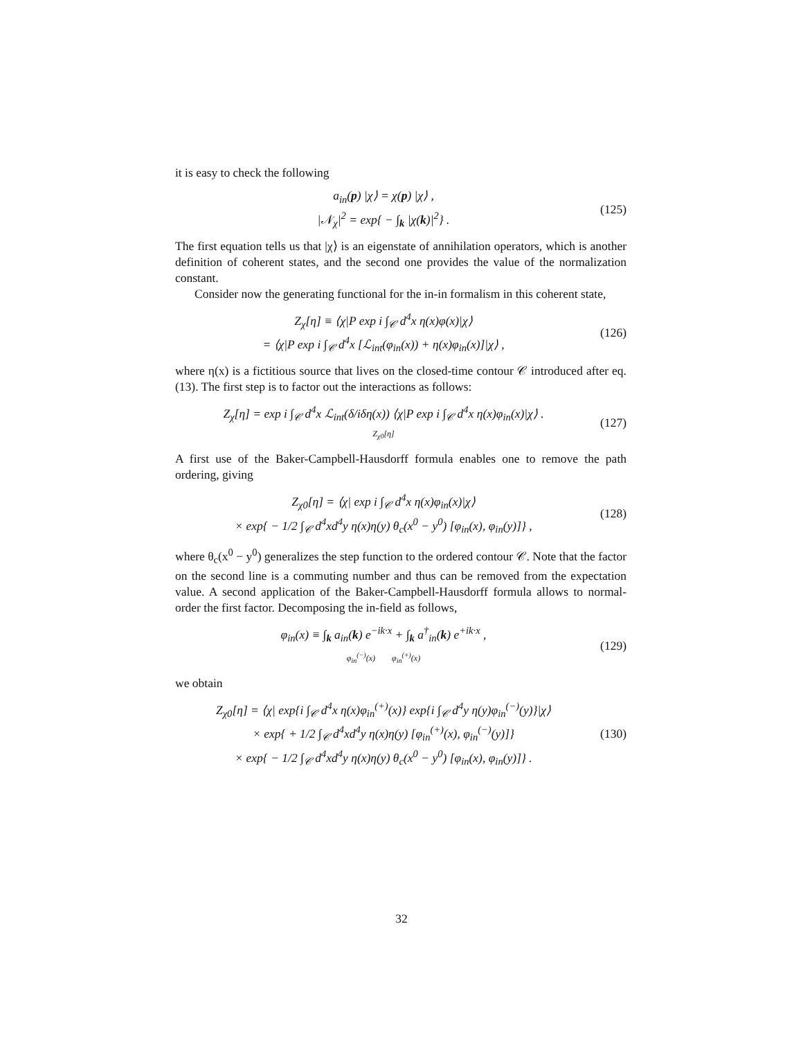it is easy to check the following
a<sub>in</sub>(p) |χ⟩ = χ(p) |χ⟩ ,
|𝒩<sub>χ</sub>|<sup>2</sup> = exp{ − ∫<sub>k</sub> |χ(k)|<sup>2</sup>} .
(125)
The first equation tells us that |χ⟩ is an eigenstate of annihilation operators, which is another definition of coherent states, and the second one provides the value of the normalization constant.
Consider now the generating functional for the in-in formalism in this coherent state,
Z<sub>χ</sub>[η] ≡ ⟨χ|P exp i ∫<sub>𝒞</sub> d<sup>4</sup>x η(x)φ(x)|χ⟩
= ⟨χ|P exp i ∫<sub>𝒞</sub> d<sup>4</sup>x [ℒ<sub>int</sub>(φ<sub>in</sub>(x)) + η(x)φ<sub>in</sub>(x)]|χ⟩ ,
(126)
where η(x) is a fictitious source that lives on the closed-time contour 𝒞 introduced after eq. (13). The first step is to factor out the interactions as follows:
Z<sub>χ</sub>[η] = exp i ∫<sub>𝒞</sub> d<sup>4</sup>x ℒ<sub>int</sub>(δ/iδη(x)) ⟨χ|P exp i ∫<sub>𝒞</sub> d<sup>4</sup>x η(x)φ<sub>in</sub>(x)|χ⟩ .
Z<sub>χ0</sub>[η]
(127)
A first use of the Baker-Campbell-Hausdorff formula enables one to remove the path ordering, giving
Z<sub>χ0</sub>[η] = ⟨χ| exp i ∫<sub>𝒞</sub> d<sup>4</sup>x η(x)φ<sub>in</sub>(x)|χ⟩
× exp{ − 1/2 ∫<sub>𝒞</sub> d<sup>4</sup>xd<sup>4</sup>y η(x)η(y) θ<sub>c</sub>(x<sup>0</sup> − y<sup>0</sup>) [φ<sub>in</sub>(x), φ<sub>in</sub>(y)]} ,
(128)
where θ<sub>c</sub>(x<sup>0</sup> − y<sup>0</sup>) generalizes the step function to the ordered contour 𝒞. Note that the factor on the second line is a commuting number and thus can be removed from the expectation value. A second application of the Baker-Campbell-Hausdorff formula allows to normal-order the first factor. Decomposing the in-field as follows,
φ<sub>in</sub>(x) ≡ ∫<sub>k</sub> a<sub>in</sub>(k) e<sup>−ik·x</sup> + ∫<sub>k</sub> a<sup>†</sup><sub>in</sub>(k) e<sup>+ik·x</sup> ,
φ<sub>in</sub><sup>(−)</sup>(x) φ<sub>in</sub><sup>(+)</sup>(x)
(129)
we obtain
Z<sub>χ0</sub>[η] = ⟨χ| exp{i ∫<sub>𝒞</sub> d<sup>4</sup>x η(x)φ<sub>in</sub><sup>(+)</sup>(x)} exp{i ∫<sub>𝒞</sub> d<sup>4</sup>y η(y)φ<sub>in</sub><sup>(−)</sup>(y)}|χ⟩
× exp{ + 1/2 ∫<sub>𝒞</sub> d<sup>4</sup>xd<sup>4</sup>y η(x)η(y) [φ<sub>in</sub><sup>(+)</sup>(x), φ<sub>in</sub><sup>(−)</sup>(y)]}
× exp{ − 1/2 ∫<sub>𝒞</sub> d<sup>4</sup>xd<sup>4</sup>y η(x)η(y) θ<sub>c</sub>(x<sup>0</sup> − y<sup>0</sup>) [φ<sub>in</sub>(x), φ<sub>in</sub>(y)]} .
(130)
32